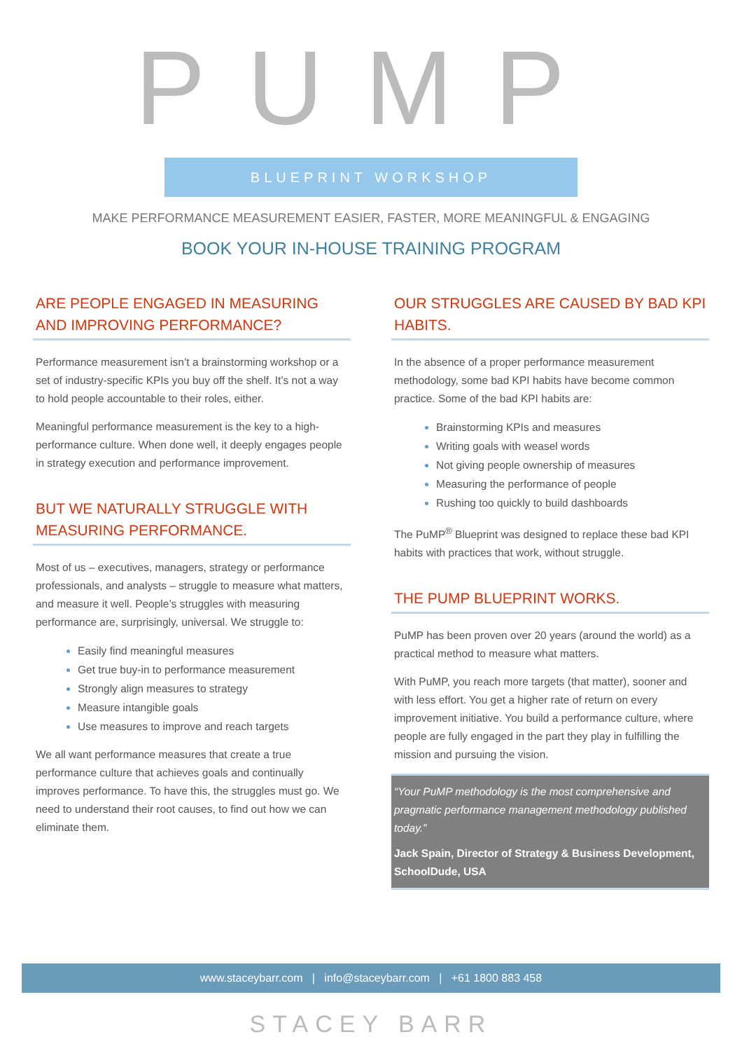PUMP
BLUEPRINT WORKSHOP
MAKE PERFORMANCE MEASUREMENT EASIER, FASTER, MORE MEANINGFUL & ENGAGING
BOOK YOUR IN-HOUSE TRAINING PROGRAM
ARE PEOPLE ENGAGED IN MEASURING AND IMPROVING PERFORMANCE?
Performance measurement isn’t a brainstorming workshop or a set of industry-specific KPIs you buy off the shelf. It’s not a way to hold people accountable to their roles, either.
Meaningful performance measurement is the key to a high-performance culture. When done well, it deeply engages people in strategy execution and performance improvement.
BUT WE NATURALLY STRUGGLE WITH MEASURING PERFORMANCE.
Most of us – executives, managers, strategy or performance professionals, and analysts – struggle to measure what matters, and measure it well. People’s struggles with measuring performance are, surprisingly, universal. We struggle to:
Easily find meaningful measures
Get true buy-in to performance measurement
Strongly align measures to strategy
Measure intangible goals
Use measures to improve and reach targets
We all want performance measures that create a true performance culture that achieves goals and continually improves performance. To have this, the struggles must go. We need to understand their root causes, to find out how we can eliminate them.
OUR STRUGGLES ARE CAUSED BY BAD KPI HABITS.
In the absence of a proper performance measurement methodology, some bad KPI habits have become common practice. Some of the bad KPI habits are:
Brainstorming KPIs and measures
Writing goals with weasel words
Not giving people ownership of measures
Measuring the performance of people
Rushing too quickly to build dashboards
The PuMP<sup>®</sup> Blueprint was designed to replace these bad KPI habits with practices that work, without struggle.
THE PUMP BLUEPRINT WORKS.
PuMP has been proven over 20 years (around the world) as a practical method to measure what matters.
With PuMP, you reach more targets (that matter), sooner and with less effort. You get a higher rate of return on every improvement initiative. You build a performance culture, where people are fully engaged in the part they play in fulfilling the mission and pursuing the vision.
“Your PuMP methodology is the most comprehensive and pragmatic performance management methodology published today.”
Jack Spain, Director of Strategy & Business Development, SchoolDude, USA
www.staceybarr.com | info@staceybarr.com | +61 1800 883 458
STACEY BARR